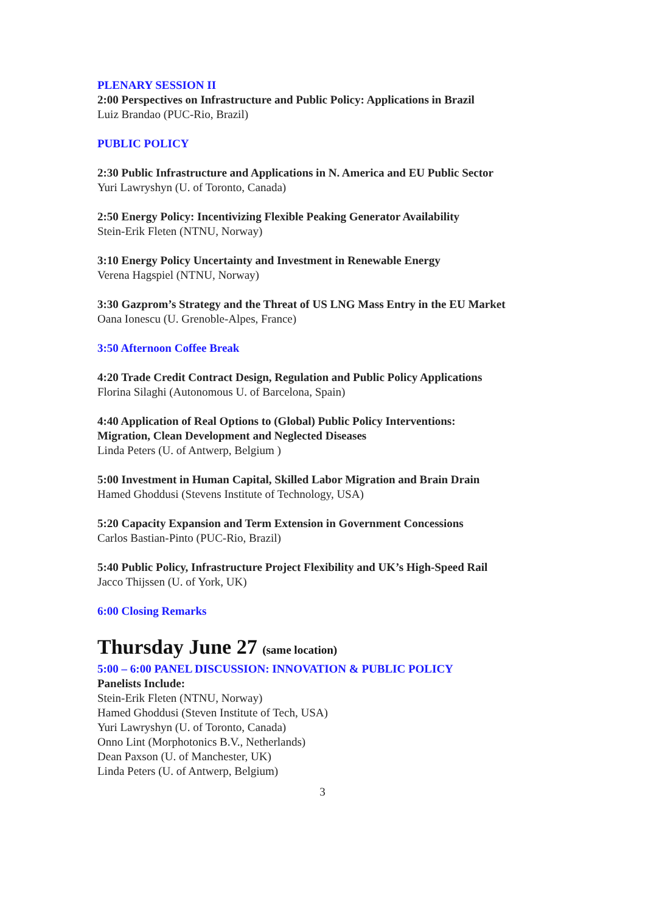PLENARY SESSION II
2:00 Perspectives on Infrastructure and Public Policy: Applications in Brazil
Luiz Brandao (PUC-Rio, Brazil)
PUBLIC POLICY
2:30 Public Infrastructure and Applications in N. America and EU Public Sector
Yuri Lawryshyn (U. of Toronto, Canada)
2:50 Energy Policy: Incentivizing Flexible Peaking Generator Availability
Stein-Erik Fleten (NTNU, Norway)
3:10 Energy Policy Uncertainty and Investment in Renewable Energy
Verena Hagspiel (NTNU, Norway)
3:30 Gazprom’s Strategy and the Threat of US LNG Mass Entry in the EU Market
Oana Ionescu (U. Grenoble-Alpes, France)
3:50 Afternoon Coffee Break
4:20 Trade Credit Contract Design, Regulation and Public Policy Applications
Florina Silaghi (Autonomous U. of Barcelona, Spain)
4:40 Application of Real Options to (Global) Public Policy Interventions:
Migration, Clean Development and Neglected Diseases
Linda Peters (U. of Antwerp, Belgium )
5:00 Investment in Human Capital, Skilled Labor Migration and Brain Drain
Hamed Ghoddusi (Stevens Institute of Technology, USA)
5:20 Capacity Expansion and Term Extension in Government Concessions
Carlos Bastian-Pinto (PUC-Rio, Brazil)
5:40 Public Policy, Infrastructure Project Flexibility and UK’s High-Speed Rail
Jacco Thijssen (U. of York, UK)
6:00 Closing Remarks
Thursday June 27 (same location)
5:00 – 6:00 PANEL DISCUSSION: INNOVATION & PUBLIC POLICY
Panelists Include:
Stein-Erik Fleten (NTNU, Norway)
Hamed Ghoddusi (Steven Institute of Tech, USA)
Yuri Lawryshyn (U. of Toronto, Canada)
Onno Lint (Morphotonics B.V., Netherlands)
Dean Paxson (U. of Manchester, UK)
Linda Peters (U. of Antwerp, Belgium)
3